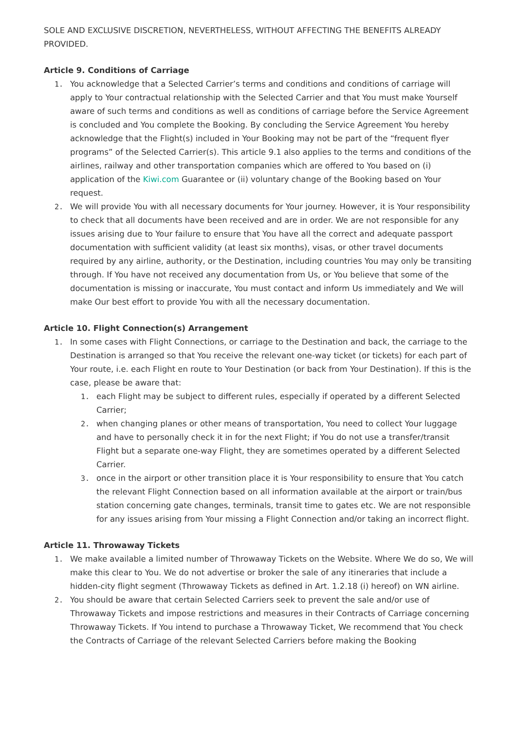SOLE AND EXCLUSIVE DISCRETION, NEVERTHELESS, WITHOUT AFFECTING THE BENEFITS ALREADY PROVIDED.
Article 9. Conditions of Carriage
1. You acknowledge that a Selected Carrier’s terms and conditions and conditions of carriage will apply to Your contractual relationship with the Selected Carrier and that You must make Yourself aware of such terms and conditions as well as conditions of carriage before the Service Agreement is concluded and You complete the Booking. By concluding the Service Agreement You hereby acknowledge that the Flight(s) included in Your Booking may not be part of the “frequent flyer programs” of the Selected Carrier(s). This article 9.1 also applies to the terms and conditions of the airlines, railway and other transportation companies which are offered to You based on (i) application of the Kiwi.com Guarantee or (ii) voluntary change of the Booking based on Your request.
2. We will provide You with all necessary documents for Your journey. However, it is Your responsibility to check that all documents have been received and are in order. We are not responsible for any issues arising due to Your failure to ensure that You have all the correct and adequate passport documentation with sufficient validity (at least six months), visas, or other travel documents required by any airline, authority, or the Destination, including countries You may only be transiting through. If You have not received any documentation from Us, or You believe that some of the documentation is missing or inaccurate, You must contact and inform Us immediately and We will make Our best effort to provide You with all the necessary documentation.
Article 10. Flight Connection(s) Arrangement
1. In some cases with Flight Connections, or carriage to the Destination and back, the carriage to the Destination is arranged so that You receive the relevant one-way ticket (or tickets) for each part of Your route, i.e. each Flight en route to Your Destination (or back from Your Destination). If this is the case, please be aware that:
1. each Flight may be subject to different rules, especially if operated by a different Selected Carrier;
2. when changing planes or other means of transportation, You need to collect Your luggage and have to personally check it in for the next Flight; if You do not use a transfer/transit Flight but a separate one-way Flight, they are sometimes operated by a different Selected Carrier.
3. once in the airport or other transition place it is Your responsibility to ensure that You catch the relevant Flight Connection based on all information available at the airport or train/bus station concerning gate changes, terminals, transit time to gates etc. We are not responsible for any issues arising from Your missing a Flight Connection and/or taking an incorrect flight.
Article 11. Throwaway Tickets
1. We make available a limited number of Throwaway Tickets on the Website. Where We do so, We will make this clear to You. We do not advertise or broker the sale of any itineraries that include a hidden-city flight segment (Throwaway Tickets as defined in Art. 1.2.18 (i) hereof) on WN airline.
2. You should be aware that certain Selected Carriers seek to prevent the sale and/or use of Throwaway Tickets and impose restrictions and measures in their Contracts of Carriage concerning Throwaway Tickets. If You intend to purchase a Throwaway Ticket, We recommend that You check the Contracts of Carriage of the relevant Selected Carriers before making the Booking